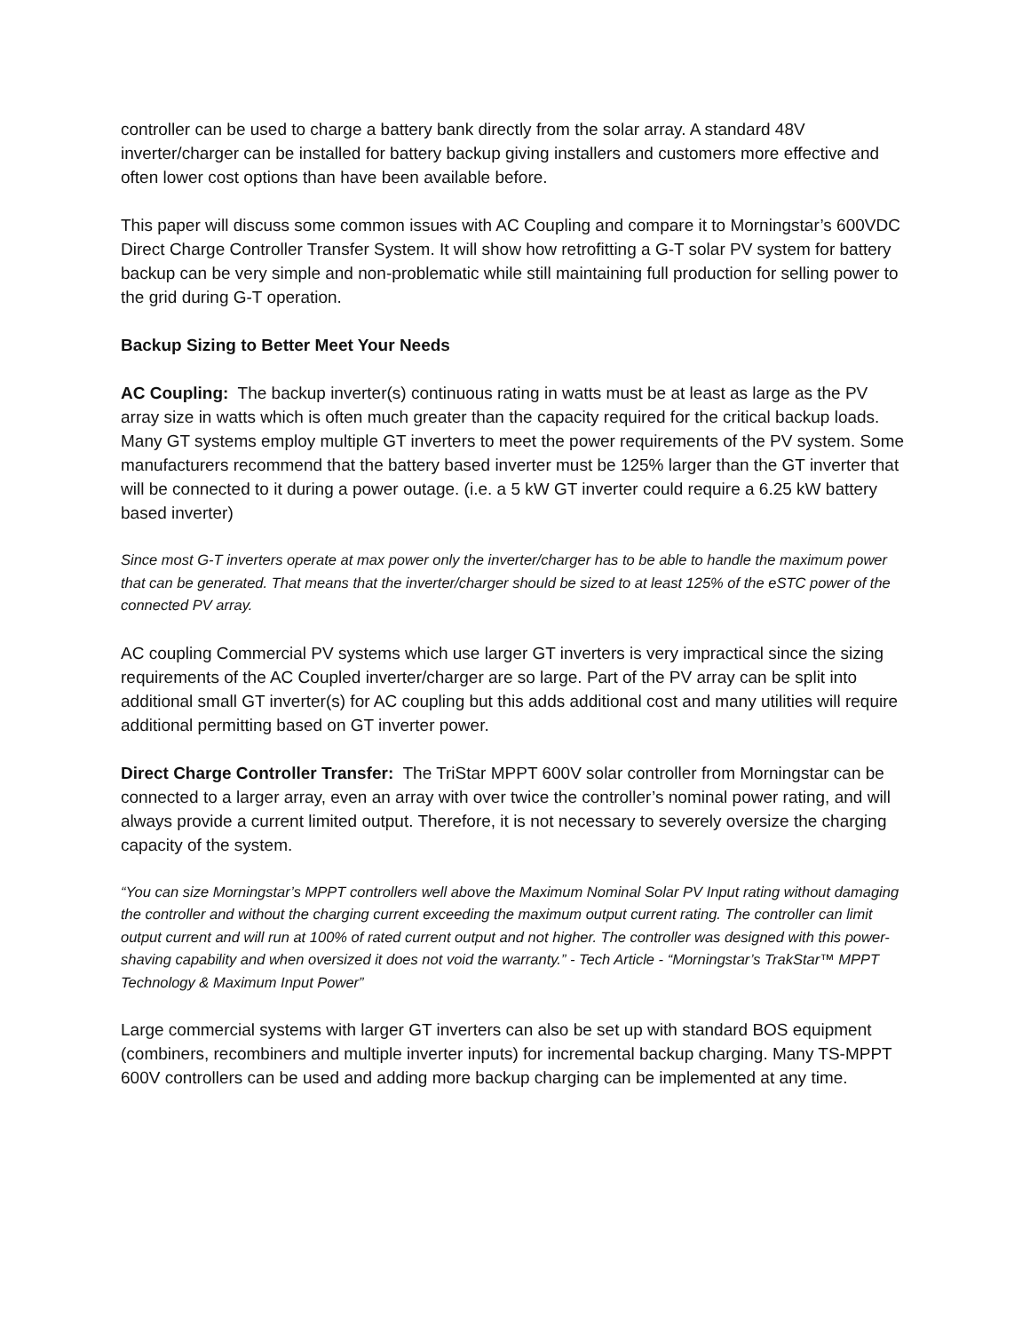controller can be used to charge a battery bank directly from the solar array. A standard 48V inverter/charger can be installed for battery backup giving installers and customers more effective and often lower cost options than have been available before.
This paper will discuss some common issues with AC Coupling and compare it to Morningstar’s 600VDC Direct Charge Controller Transfer System. It will show how retrofitting a G-T solar PV system for battery backup can be very simple and non-problematic while still maintaining full production for selling power to the grid during G-T operation.
Backup Sizing to Better Meet Your Needs
AC Coupling: The backup inverter(s) continuous rating in watts must be at least as large as the PV array size in watts which is often much greater than the capacity required for the critical backup loads. Many GT systems employ multiple GT inverters to meet the power requirements of the PV system. Some manufacturers recommend that the battery based inverter must be 125% larger than the GT inverter that will be connected to it during a power outage. (i.e. a 5 kW GT inverter could require a 6.25 kW battery based inverter)
Since most G-T inverters operate at max power only the inverter/charger has to be able to handle the maximum power that can be generated. That means that the inverter/charger should be sized to at least 125% of the eSTC power of the connected PV array.
AC coupling Commercial PV systems which use larger GT inverters is very impractical since the sizing requirements of the AC Coupled inverter/charger are so large. Part of the PV array can be split into additional small GT inverter(s) for AC coupling but this adds additional cost and many utilities will require additional permitting based on GT inverter power.
Direct Charge Controller Transfer: The TriStar MPPT 600V solar controller from Morningstar can be connected to a larger array, even an array with over twice the controller’s nominal power rating, and will always provide a current limited output. Therefore, it is not necessary to severely oversize the charging capacity of the system.
“You can size Morningstar’s MPPT controllers well above the Maximum Nominal Solar PV Input rating without damaging the controller and without the charging current exceeding the maximum output current rating. The controller can limit output current and will run at 100% of rated current output and not higher. The controller was designed with this power-shaving capability and when oversized it does not void the warranty.” - Tech Article - “Morningstar’s TrakStar™ MPPT Technology & Maximum Input Power”
Large commercial systems with larger GT inverters can also be set up with standard BOS equipment (combiners, recombiners and multiple inverter inputs) for incremental backup charging. Many TS-MPPT 600V controllers can be used and adding more backup charging can be implemented at any time.